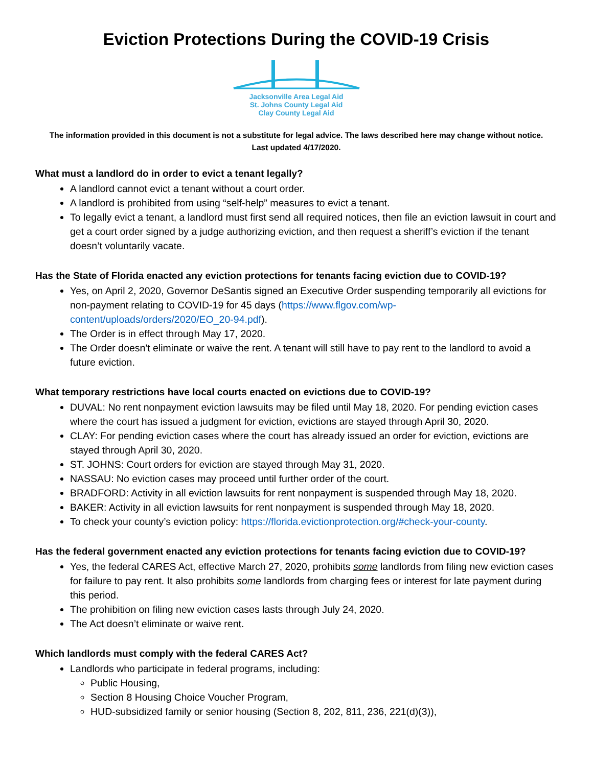Eviction Protections During the COVID-19 Crisis
Jacksonville Area Legal Aid
St. Johns County Legal Aid
Clay County Legal Aid
The information provided in this document is not a substitute for legal advice. The laws described here may change without notice. Last updated 4/17/2020.
What must a landlord do in order to evict a tenant legally?
A landlord cannot evict a tenant without a court order.
A landlord is prohibited from using “self-help” measures to evict a tenant.
To legally evict a tenant, a landlord must first send all required notices, then file an eviction lawsuit in court and get a court order signed by a judge authorizing eviction, and then request a sheriff’s eviction if the tenant doesn’t voluntarily vacate.
Has the State of Florida enacted any eviction protections for tenants facing eviction due to COVID-19?
Yes, on April 2, 2020, Governor DeSantis signed an Executive Order suspending temporarily all evictions for non-payment relating to COVID-19 for 45 days (https://www.flgov.com/wp-content/uploads/orders/2020/EO_20-94.pdf).
The Order is in effect through May 17, 2020.
The Order doesn't eliminate or waive the rent. A tenant will still have to pay rent to the landlord to avoid a future eviction.
What temporary restrictions have local courts enacted on evictions due to COVID-19?
DUVAL: No rent nonpayment eviction lawsuits may be filed until May 18, 2020. For pending eviction cases where the court has issued a judgment for eviction, evictions are stayed through April 30, 2020.
CLAY: For pending eviction cases where the court has already issued an order for eviction, evictions are stayed through April 30, 2020.
ST. JOHNS: Court orders for eviction are stayed through May 31, 2020.
NASSAU: No eviction cases may proceed until further order of the court.
BRADFORD: Activity in all eviction lawsuits for rent nonpayment is suspended through May 18, 2020.
BAKER: Activity in all eviction lawsuits for rent nonpayment is suspended through May 18, 2020.
To check your county’s eviction policy: https://florida.evictionprotection.org/#check-your-county.
Has the federal government enacted any eviction protections for tenants facing eviction due to COVID-19?
Yes, the federal CARES Act, effective March 27, 2020, prohibits some landlords from filing new eviction cases for failure to pay rent. It also prohibits some landlords from charging fees or interest for late payment during this period.
The prohibition on filing new eviction cases lasts through July 24, 2020.
The Act doesn’t eliminate or waive rent.
Which landlords must comply with the federal CARES Act?
Landlords who participate in federal programs, including:
Public Housing,
Section 8 Housing Choice Voucher Program,
HUD-subsidized family or senior housing (Section 8, 202, 811, 236, 221(d)(3)),